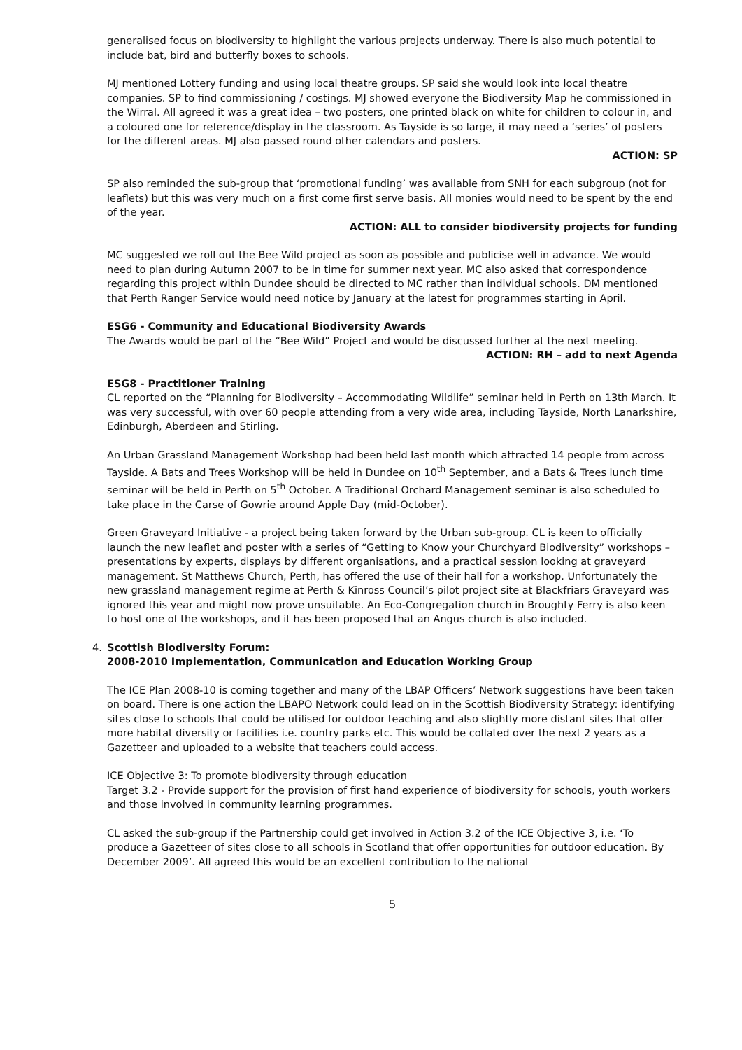generalised focus on biodiversity to highlight the various projects underway. There is also much potential to include bat, bird and butterfly boxes to schools.
MJ mentioned Lottery funding and using local theatre groups. SP said she would look into local theatre companies. SP to find commissioning / costings. MJ showed everyone the Biodiversity Map he commissioned in the Wirral. All agreed it was a great idea – two posters, one printed black on white for children to colour in, and a coloured one for reference/display in the classroom. As Tayside is so large, it may need a ‘series’ of posters for the different areas. MJ also passed round other calendars and posters.
ACTION: SP
SP also reminded the sub-group that ‘promotional funding’ was available from SNH for each subgroup (not for leaflets) but this was very much on a first come first serve basis. All monies would need to be spent by the end of the year.
ACTION: ALL to consider biodiversity projects for funding
MC suggested we roll out the Bee Wild project as soon as possible and publicise well in advance. We would need to plan during Autumn 2007 to be in time for summer next year. MC also asked that correspondence regarding this project within Dundee should be directed to MC rather than individual schools. DM mentioned that Perth Ranger Service would need notice by January at the latest for programmes starting in April.
ESG6 - Community and Educational Biodiversity Awards
The Awards would be part of the “Bee Wild” Project and would be discussed further at the next meeting.
ACTION: RH – add to next Agenda
ESG8 - Practitioner Training
CL reported on the “Planning for Biodiversity – Accommodating Wildlife” seminar held in Perth on 13th March. It was very successful, with over 60 people attending from a very wide area, including Tayside, North Lanarkshire, Edinburgh, Aberdeen and Stirling.
An Urban Grassland Management Workshop had been held last month which attracted 14 people from across Tayside. A Bats and Trees Workshop will be held in Dundee on 10<sup>th</sup> September, and a Bats & Trees lunch time seminar will be held in Perth on 5<sup>th</sup> October. A Traditional Orchard Management seminar is also scheduled to take place in the Carse of Gowrie around Apple Day (mid-October).
Green Graveyard Initiative - a project being taken forward by the Urban sub-group. CL is keen to officially launch the new leaflet and poster with a series of “Getting to Know your Churchyard Biodiversity” workshops – presentations by experts, displays by different organisations, and a practical session looking at graveyard management. St Matthews Church, Perth, has offered the use of their hall for a workshop. Unfortunately the new grassland management regime at Perth & Kinross Council’s pilot project site at Blackfriars Graveyard was ignored this year and might now prove unsuitable. An Eco-Congregation church in Broughty Ferry is also keen to host one of the workshops, and it has been proposed that an Angus church is also included.
4. Scottish Biodiversity Forum:
2008-2010 Implementation, Communication and Education Working Group
The ICE Plan 2008-10 is coming together and many of the LBAP Officers’ Network suggestions have been taken on board. There is one action the LBAPO Network could lead on in the Scottish Biodiversity Strategy: identifying sites close to schools that could be utilised for outdoor teaching and also slightly more distant sites that offer more habitat diversity or facilities i.e. country parks etc. This would be collated over the next 2 years as a Gazetteer and uploaded to a website that teachers could access.
ICE Objective 3: To promote biodiversity through education
Target 3.2 - Provide support for the provision of first hand experience of biodiversity for schools, youth workers and those involved in community learning programmes.
CL asked the sub-group if the Partnership could get involved in Action 3.2 of the ICE Objective 3, i.e. ‘To produce a Gazetteer of sites close to all schools in Scotland that offer opportunities for outdoor education. By December 2009’. All agreed this would be an excellent contribution to the national
5